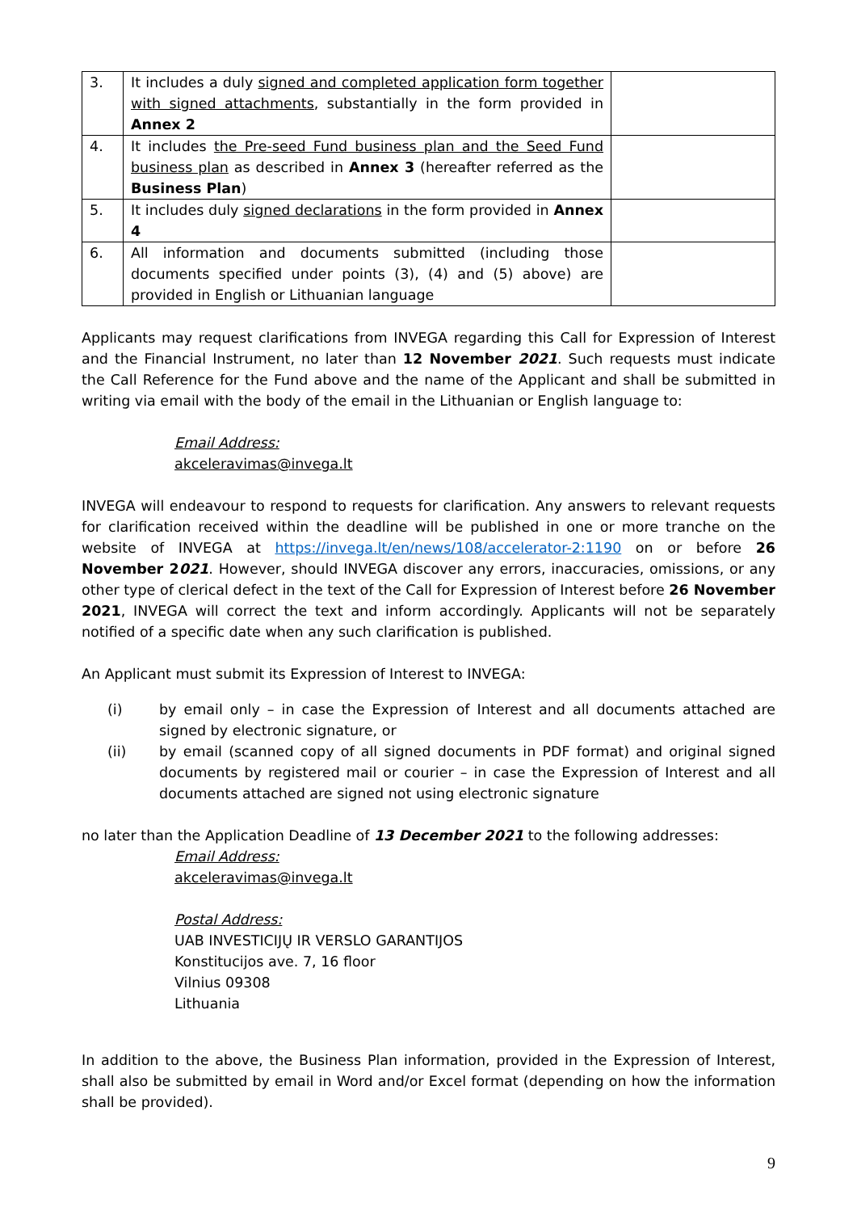| 3. | It includes a duly signed and completed application form together with signed attachments , substantially in the form provided in Annex 2 | |
| 4. | It includes the Pre-seed Fund business plan and the Seed Fund business plan as described in Annex 3 (hereafter referred as the Business Plan ) | |
| 5. | It includes duly signed declarations in the form provided in Annex 4 | |
| 6. | All information and documents submitted (including those documents specified under points (3), (4) and (5) above) are provided in English or Lithuanian language | |
Applicants may request clarifications from INVEGA regarding this Call for Expression of Interest and the Financial Instrument, no later than 12 November 2021. Such requests must indicate the Call Reference for the Fund above and the name of the Applicant and shall be submitted in writing via email with the body of the email in the Lithuanian or English language to:
Email Address:
akceleravimas@invega.lt
INVEGA will endeavour to respond to requests for clarification. Any answers to relevant requests for clarification received within the deadline will be published in one or more tranche on the website of INVEGA at https://invega.lt/en/news/108/accelerator-2:1190 on or before 26 November 2021. However, should INVEGA discover any errors, inaccuracies, omissions, or any other type of clerical defect in the text of the Call for Expression of Interest before 26 November 2021, INVEGA will correct the text and inform accordingly. Applicants will not be separately notified of a specific date when any such clarification is published.
An Applicant must submit its Expression of Interest to INVEGA:
(i) by email only – in case the Expression of Interest and all documents attached are signed by electronic signature, or
(ii) by email (scanned copy of all signed documents in PDF format) and original signed documents by registered mail or courier – in case the Expression of Interest and all documents attached are signed not using electronic signature
no later than the Application Deadline of 13 December 2021 to the following addresses:
Email Address:
akceleravimas@invega.lt
Postal Address:
UAB INVESTICIJŲ IR VERSLO GARANTIJOS
Konstitucijos ave. 7, 16 floor
Vilnius 09308
Lithuania
In addition to the above, the Business Plan information, provided in the Expression of Interest, shall also be submitted by email in Word and/or Excel format (depending on how the information shall be provided).
9